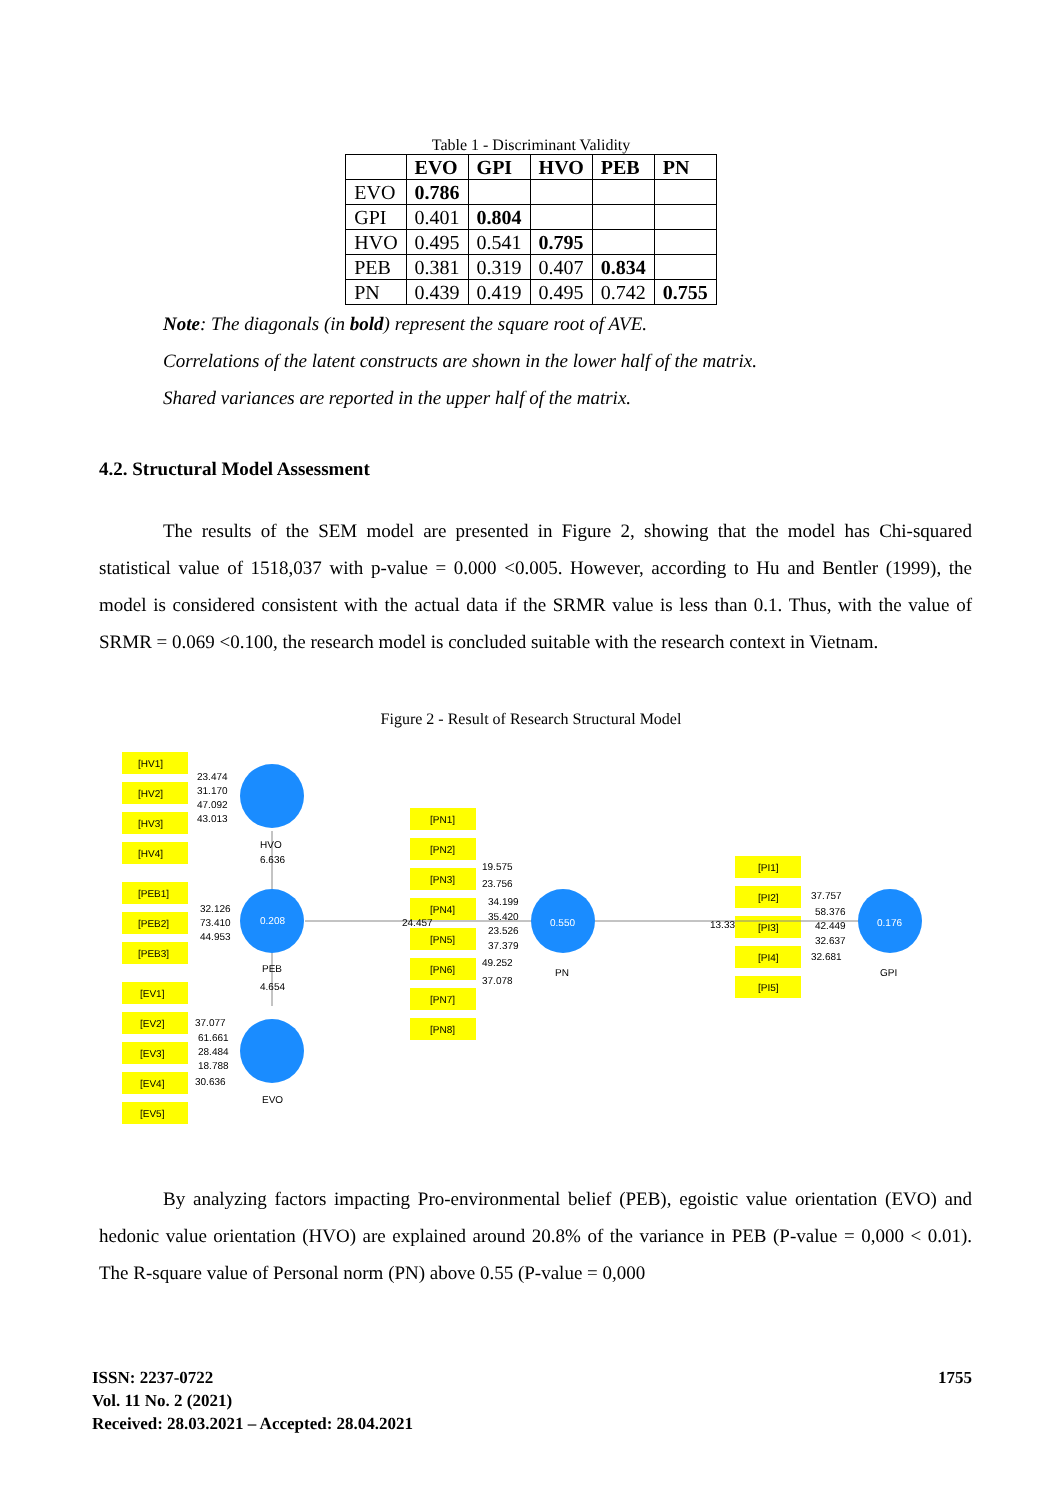Table 1 - Discriminant Validity
| | EVO | GPI | HVO | PEB | PN |
| --- | --- | --- | --- | --- | --- |
| EVO | 0.786 | | | | |
| GPI | 0.401 | 0.804 | | | |
| HVO | 0.495 | 0.541 | 0.795 | | |
| PEB | 0.381 | 0.319 | 0.407 | 0.834 | |
| PN | 0.439 | 0.419 | 0.495 | 0.742 | 0.755 |
Note: The diagonals (in bold) represent the square root of AVE.
Correlations of the latent constructs are shown in the lower half of the matrix.
Shared variances are reported in the upper half of the matrix.
4.2. Structural Model Assessment
The results of the SEM model are presented in Figure 2, showing that the model has Chi-squared statistical value of 1518,037 with p-value = 0.000 <0.005. However, according to Hu and Bentler (1999), the model is considered consistent with the actual data if the SRMR value is less than 0.1. Thus, with the value of SRMR = 0.069 <0.100, the research model is concluded suitable with the research context in Vietnam.
Figure 2 - Result of Research Structural Model
[HV1]
[HV2]
[HV3]
[HV4]
[PEB1]
[PEB2]
[PEB3]
[EV1]
[EV2]
[EV3]
[EV4]
[EV5]
[PN1]
[PN2]
[PN3]
[PN4]
[PN5]
[PN6]
[PN7]
[PN8]
[PI1]
[PI2]
[PI3]
[PI4]
[PI5]
23.474
31.170
47.092
43.013
HVO
6.636
32.126
73.410
44.953
0.208
PEB
4.654
37.077
61.661
28.484
18.788
30.636
EVO
24.457
19.575
23.756
34.199
35.420
23.526
37.379
49.252
37.078
0.550
PN
13.33
37.757
58.376
42.449
32.637
32.681
0.176
GPI
By analyzing factors impacting Pro-environmental belief (PEB), egoistic value orientation (EVO) and hedonic value orientation (HVO) are explained around 20.8% of the variance in PEB (P-value = 0,000 < 0.01). The R-square value of Personal norm (PN) above 0.55 (P-value = 0,000
ISSN: 2237-0722
Vol. 11 No. 2 (2021)
Received: 28.03.2021 – Accepted: 28.04.2021
1755